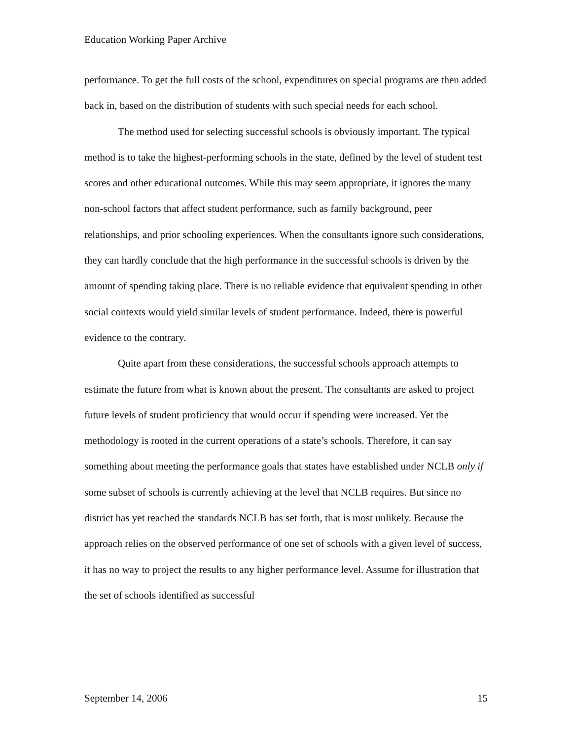Education Working Paper Archive
performance. To get the full costs of the school, expenditures on special programs are then added back in, based on the distribution of students with such special needs for each school.
The method used for selecting successful schools is obviously important. The typical method is to take the highest-performing schools in the state, defined by the level of student test scores and other educational outcomes. While this may seem appropriate, it ignores the many non-school factors that affect student performance, such as family background, peer relationships, and prior schooling experiences. When the consultants ignore such considerations, they can hardly conclude that the high performance in the successful schools is driven by the amount of spending taking place. There is no reliable evidence that equivalent spending in other social contexts would yield similar levels of student performance. Indeed, there is powerful evidence to the contrary.
Quite apart from these considerations, the successful schools approach attempts to estimate the future from what is known about the present. The consultants are asked to project future levels of student proficiency that would occur if spending were increased. Yet the methodology is rooted in the current operations of a state’s schools. Therefore, it can say something about meeting the performance goals that states have established under NCLB only if some subset of schools is currently achieving at the level that NCLB requires. But since no district has yet reached the standards NCLB has set forth, that is most unlikely. Because the approach relies on the observed performance of one set of schools with a given level of success, it has no way to project the results to any higher performance level. Assume for illustration that the set of schools identified as successful
September 14, 2006 15